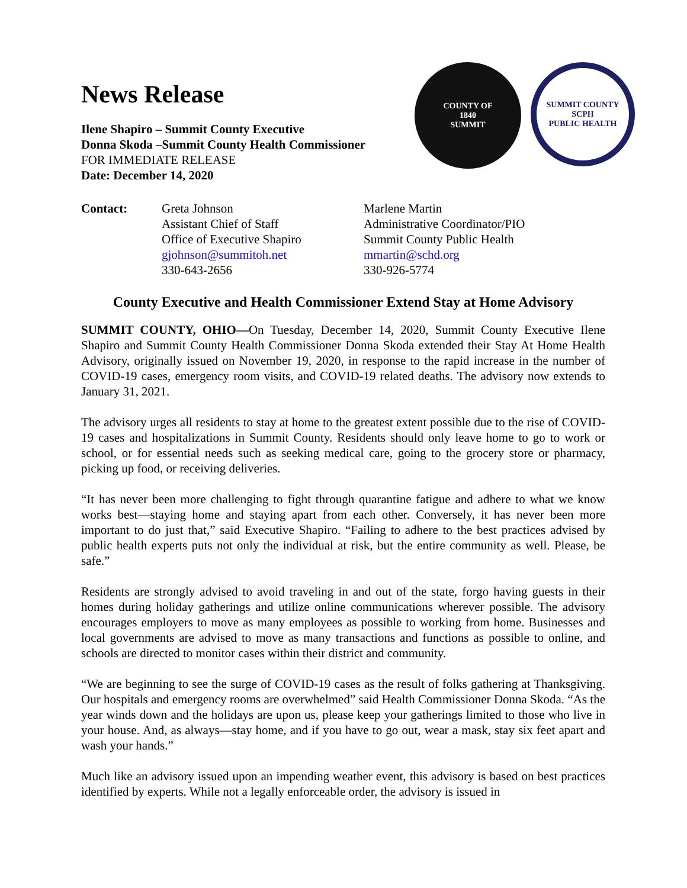News Release
Ilene Shapiro – Summit County Executive
Donna Skoda –Summit County Health Commissioner
FOR IMMEDIATE RELEASE
Date: December 14, 2020
COUNTY OF
1840
SUMMIT
SUMMIT COUNTY
SCPH
PUBLIC HEALTH
| Contact: | Greta Johnson Assistant Chief of Staff Office of Executive Shapiro gjohnson@summitoh.net 330-643-2656 | Marlene Martin Administrative Coordinator/PIO Summit County Public Health mmartin@schd.org 330-926-5774 |
County Executive and Health Commissioner Extend Stay at Home Advisory
SUMMIT COUNTY, OHIO—On Tuesday, December 14, 2020, Summit County Executive Ilene Shapiro and Summit County Health Commissioner Donna Skoda extended their Stay At Home Health Advisory, originally issued on November 19, 2020, in response to the rapid increase in the number of COVID-19 cases, emergency room visits, and COVID-19 related deaths. The advisory now extends to January 31, 2021.
The advisory urges all residents to stay at home to the greatest extent possible due to the rise of COVID-19 cases and hospitalizations in Summit County. Residents should only leave home to go to work or school, or for essential needs such as seeking medical care, going to the grocery store or pharmacy, picking up food, or receiving deliveries.
“It has never been more challenging to fight through quarantine fatigue and adhere to what we know works best—staying home and staying apart from each other. Conversely, it has never been more important to do just that,” said Executive Shapiro. “Failing to adhere to the best practices advised by public health experts puts not only the individual at risk, but the entire community as well. Please, be safe.”
Residents are strongly advised to avoid traveling in and out of the state, forgo having guests in their homes during holiday gatherings and utilize online communications wherever possible. The advisory encourages employers to move as many employees as possible to working from home. Businesses and local governments are advised to move as many transactions and functions as possible to online, and schools are directed to monitor cases within their district and community.
“We are beginning to see the surge of COVID-19 cases as the result of folks gathering at Thanksgiving. Our hospitals and emergency rooms are overwhelmed” said Health Commissioner Donna Skoda. “As the year winds down and the holidays are upon us, please keep your gatherings limited to those who live in your house. And, as always—stay home, and if you have to go out, wear a mask, stay six feet apart and wash your hands.”
Much like an advisory issued upon an impending weather event, this advisory is based on best practices identified by experts. While not a legally enforceable order, the advisory is issued in